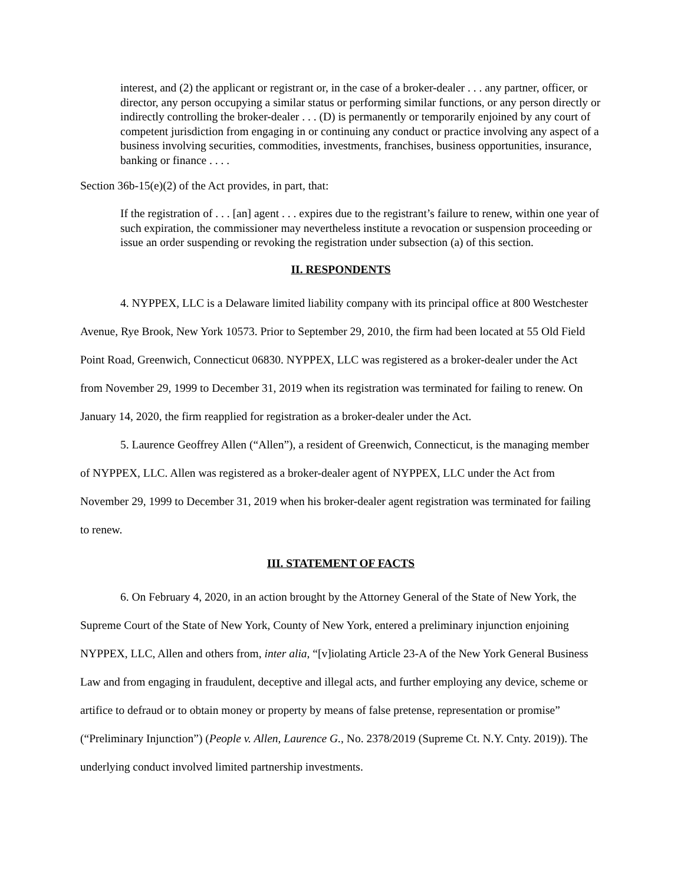interest, and (2) the applicant or registrant or, in the case of a broker-dealer . . . any partner, officer, or director, any person occupying a similar status or performing similar functions, or any person directly or indirectly controlling the broker-dealer . . . (D) is permanently or temporarily enjoined by any court of competent jurisdiction from engaging in or continuing any conduct or practice involving any aspect of a business involving securities, commodities, investments, franchises, business opportunities, insurance, banking or finance . . . .
Section 36b-15(e)(2) of the Act provides, in part, that:
If the registration of . . . [an] agent . . . expires due to the registrant’s failure to renew, within one year of such expiration, the commissioner may nevertheless institute a revocation or suspension proceeding or issue an order suspending or revoking the registration under subsection (a) of this section.
II. RESPONDENTS
4. NYPPEX, LLC is a Delaware limited liability company with its principal office at 800 Westchester Avenue, Rye Brook, New York 10573. Prior to September 29, 2010, the firm had been located at 55 Old Field Point Road, Greenwich, Connecticut 06830. NYPPEX, LLC was registered as a broker-dealer under the Act from November 29, 1999 to December 31, 2019 when its registration was terminated for failing to renew. On January 14, 2020, the firm reapplied for registration as a broker-dealer under the Act.
5. Laurence Geoffrey Allen (“Allen”), a resident of Greenwich, Connecticut, is the managing member of NYPPEX, LLC. Allen was registered as a broker-dealer agent of NYPPEX, LLC under the Act from November 29, 1999 to December 31, 2019 when his broker-dealer agent registration was terminated for failing to renew.
III. STATEMENT OF FACTS
6. On February 4, 2020, in an action brought by the Attorney General of the State of New York, the Supreme Court of the State of New York, County of New York, entered a preliminary injunction enjoining NYPPEX, LLC, Allen and others from, inter alia, “[v]iolating Article 23-A of the New York General Business Law and from engaging in fraudulent, deceptive and illegal acts, and further employing any device, scheme or artifice to defraud or to obtain money or property by means of false pretense, representation or promise” (“Preliminary Injunction”) (People v. Allen, Laurence G., No. 2378/2019 (Supreme Ct. N.Y. Cnty. 2019)). The underlying conduct involved limited partnership investments.